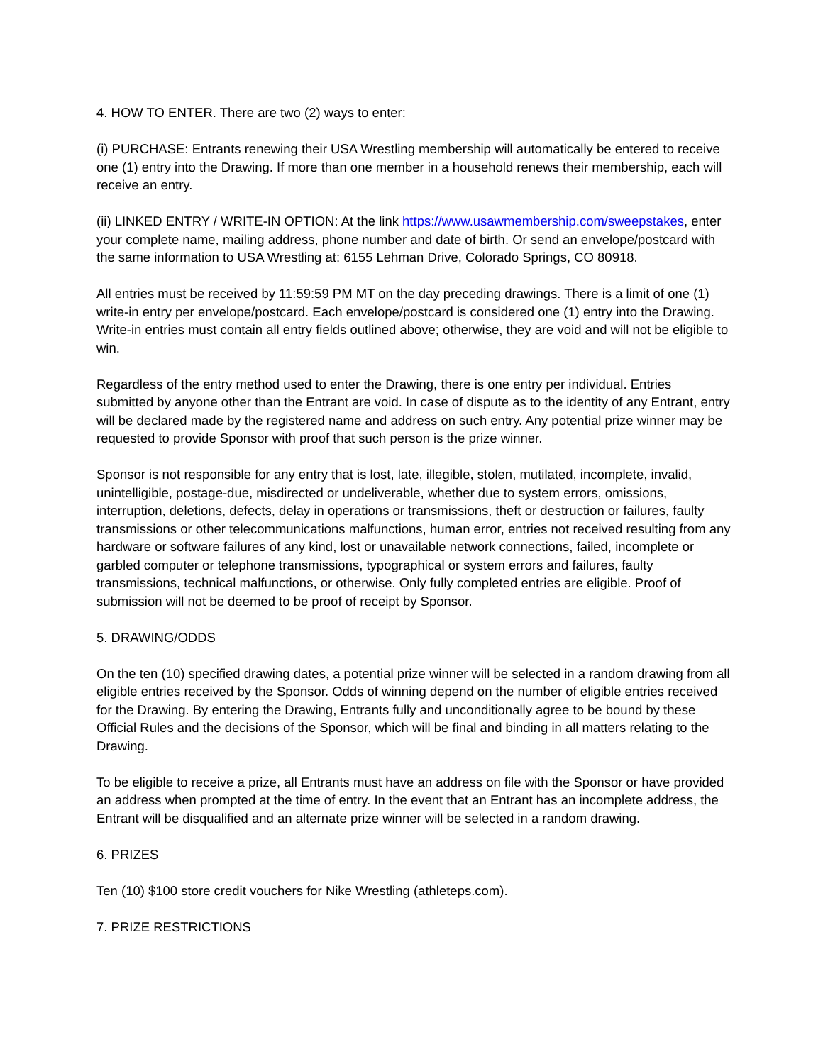4. HOW TO ENTER. There are two (2) ways to enter:
(i) PURCHASE: Entrants renewing their USA Wrestling membership will automatically be entered to receive one (1) entry into the Drawing. If more than one member in a household renews their membership, each will receive an entry.
(ii) LINKED ENTRY / WRITE-IN OPTION: At the link https://www.usawmembership.com/sweepstakes, enter your complete name, mailing address, phone number and date of birth. Or send an envelope/postcard with the same information to USA Wrestling at: 6155 Lehman Drive, Colorado Springs, CO 80918.
All entries must be received by 11:59:59 PM MT on the day preceding drawings. There is a limit of one (1) write-in entry per envelope/postcard. Each envelope/postcard is considered one (1) entry into the Drawing. Write-in entries must contain all entry fields outlined above; otherwise, they are void and will not be eligible to win.
Regardless of the entry method used to enter the Drawing, there is one entry per individual. Entries submitted by anyone other than the Entrant are void. In case of dispute as to the identity of any Entrant, entry will be declared made by the registered name and address on such entry. Any potential prize winner may be requested to provide Sponsor with proof that such person is the prize winner.
Sponsor is not responsible for any entry that is lost, late, illegible, stolen, mutilated, incomplete, invalid, unintelligible, postage-due, misdirected or undeliverable, whether due to system errors, omissions, interruption, deletions, defects, delay in operations or transmissions, theft or destruction or failures, faulty transmissions or other telecommunications malfunctions, human error, entries not received resulting from any hardware or software failures of any kind, lost or unavailable network connections, failed, incomplete or garbled computer or telephone transmissions, typographical or system errors and failures, faulty transmissions, technical malfunctions, or otherwise. Only fully completed entries are eligible. Proof of submission will not be deemed to be proof of receipt by Sponsor.
5. DRAWING/ODDS
On the ten (10) specified drawing dates, a potential prize winner will be selected in a random drawing from all eligible entries received by the Sponsor. Odds of winning depend on the number of eligible entries received for the Drawing. By entering the Drawing, Entrants fully and unconditionally agree to be bound by these Official Rules and the decisions of the Sponsor, which will be final and binding in all matters relating to the Drawing.
To be eligible to receive a prize, all Entrants must have an address on file with the Sponsor or have provided an address when prompted at the time of entry. In the event that an Entrant has an incomplete address, the Entrant will be disqualified and an alternate prize winner will be selected in a random drawing.
6. PRIZES
Ten (10) $100 store credit vouchers for Nike Wrestling (athleteps.com).
7. PRIZE RESTRICTIONS